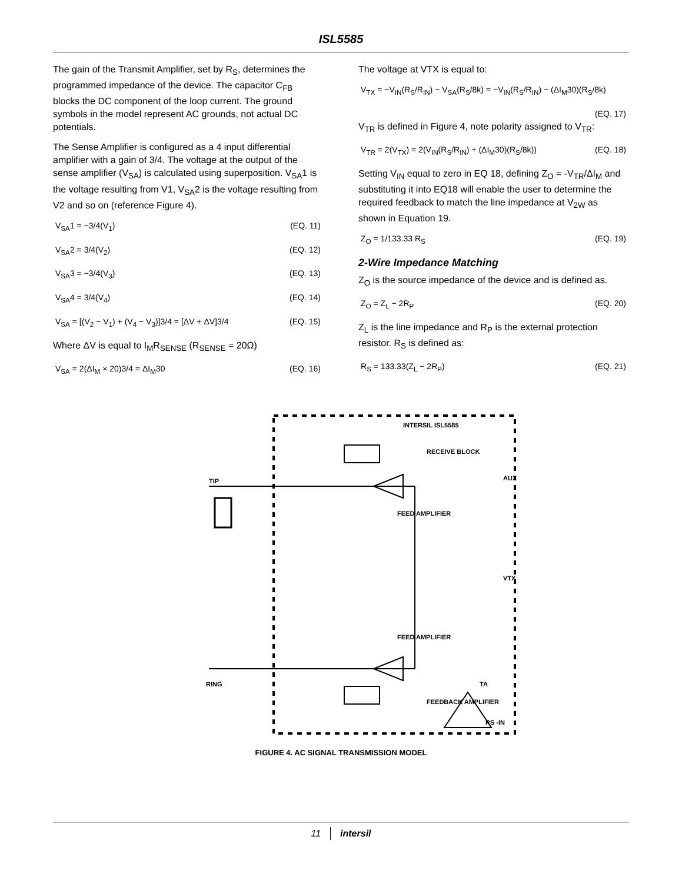ISL5585
The gain of the Transmit Amplifier, set by R<sub>S</sub>, determines the programmed impedance of the device. The capacitor C<sub>FB</sub> blocks the DC component of the loop current. The ground symbols in the model represent AC grounds, not actual DC potentials.
The Sense Amplifier is configured as a 4 input differential amplifier with a gain of 3/4. The voltage at the output of the sense amplifier (V<sub>SA</sub>) is calculated using superposition. V<sub>SA</sub>1 is the voltage resulting from V1, V<sub>SA</sub>2 is the voltage resulting from V2 and so on (reference Figure 4).
V<sub>SA</sub>1 = −3/4(V<sub>1</sub>) (EQ. 11)
V<sub>SA</sub>2 = 3/4(V<sub>2</sub>) (EQ. 12)
V<sub>SA</sub>3 = −3/4(V<sub>3</sub>) (EQ. 13)
V<sub>SA</sub>4 = 3/4(V<sub>4</sub>) (EQ. 14)
V<sub>SA</sub> = [(V<sub>2</sub> − V<sub>1</sub>) + (V<sub>4</sub> − V<sub>3</sub>)]3/4 = [ΔV + ΔV]3/4 (EQ. 15)
Where ΔV is equal to I<sub>M</sub>R<sub>SENSE</sub> (R<sub>SENSE</sub> = 20Ω)
V<sub>SA</sub> = 2(ΔI<sub>M</sub> × 20)3/4 = ΔI<sub>M</sub>30 (EQ. 16)
The voltage at VTX is equal to:
V<sub>TX</sub> = −V<sub>IN</sub>(R<sub>S</sub>/R<sub>IN</sub>) − V<sub>SA</sub>(R<sub>S</sub>/8k) = −V<sub>IN</sub>(R<sub>S</sub>/R<sub>IN</sub>) − (ΔI<sub>M</sub>30)(R<sub>S</sub>/8k)
(EQ. 17)
V<sub>TR</sub> is defined in Figure 4, note polarity assigned to V<sub>TR</sub>:
V<sub>TR</sub> = 2(V<sub>TX</sub>) = 2(V<sub>IN</sub>(R<sub>S</sub>/R<sub>IN</sub>) + (ΔI<sub>M</sub>30)(R<sub>S</sub>/8k)) (EQ. 18)
Setting V<sub>IN</sub> equal to zero in EQ 18, defining Z<sub>O</sub> = -V<sub>TR</sub>/ΔI<sub>M</sub> and substituting it into EQ18 will enable the user to determine the required feedback to match the line impedance at V<sub>2W</sub> as shown in Equation 19.
Z<sub>O</sub> = 1/133.33 R<sub>S</sub> (EQ. 19)
2-Wire Impedance Matching
Z<sub>O</sub> is the source impedance of the device and is defined as.
Z<sub>O</sub> = Z<sub>L</sub> − 2R<sub>P</sub> (EQ. 20)
Z<sub>L</sub> is the line impedance and R<sub>P</sub> is the external protection resistor. R<sub>S</sub> is defined as:
R<sub>S</sub> = 133.33(Z<sub>L</sub> − 2R<sub>P</sub>) (EQ. 21)
TIP
RING
INTERSIL ISL5585
RECEIVE BLOCK
AUX
VTX
FEED AMPLIFIER
FEED AMPLIFIER
FEEDBACK AMPLIFIER
TA
RS -IN
FIGURE 4. AC SIGNAL TRANSMISSION MODEL
11 intersil